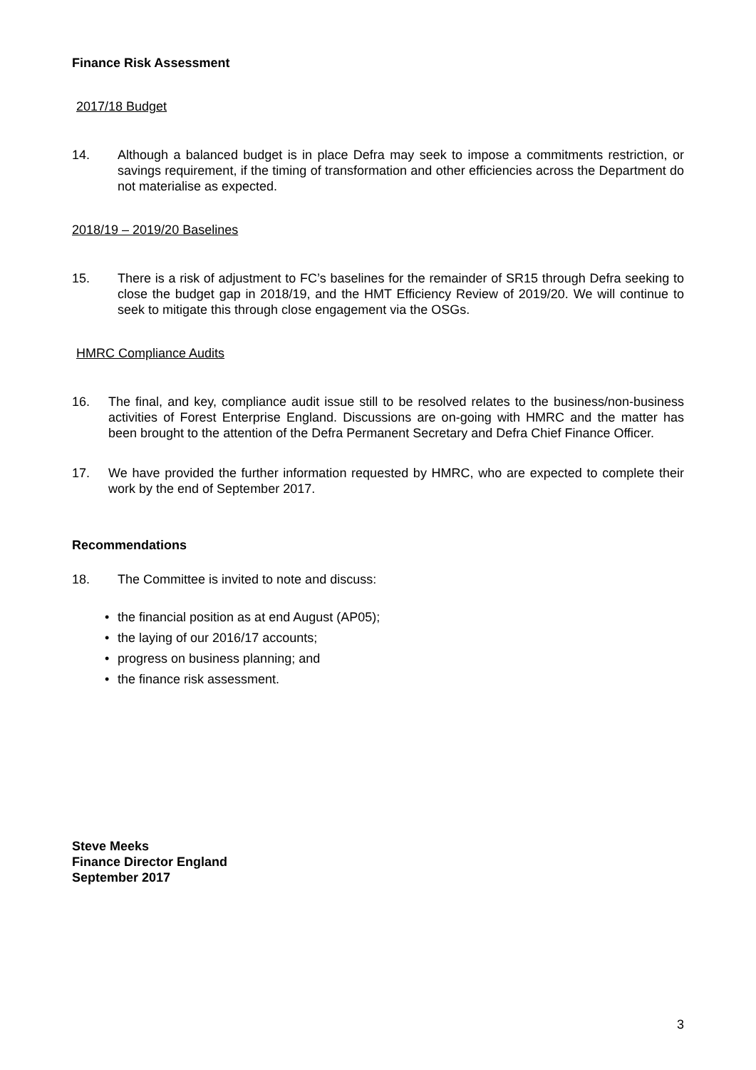Finance Risk Assessment
2017/18 Budget
14. Although a balanced budget is in place Defra may seek to impose a commitments restriction, or savings requirement, if the timing of transformation and other efficiencies across the Department do not materialise as expected.
2018/19 – 2019/20 Baselines
15. There is a risk of adjustment to FC’s baselines for the remainder of SR15 through Defra seeking to close the budget gap in 2018/19, and the HMT Efficiency Review of 2019/20. We will continue to seek to mitigate this through close engagement via the OSGs.
HMRC Compliance Audits
16. The final, and key, compliance audit issue still to be resolved relates to the business/non-business activities of Forest Enterprise England. Discussions are on-going with HMRC and the matter has been brought to the attention of the Defra Permanent Secretary and Defra Chief Finance Officer.
17. We have provided the further information requested by HMRC, who are expected to complete their work by the end of September 2017.
Recommendations
18. The Committee is invited to note and discuss:
• the financial position as at end August (AP05);
• the laying of our 2016/17 accounts;
• progress on business planning; and
• the finance risk assessment.
Steve Meeks
Finance Director England
September 2017
3